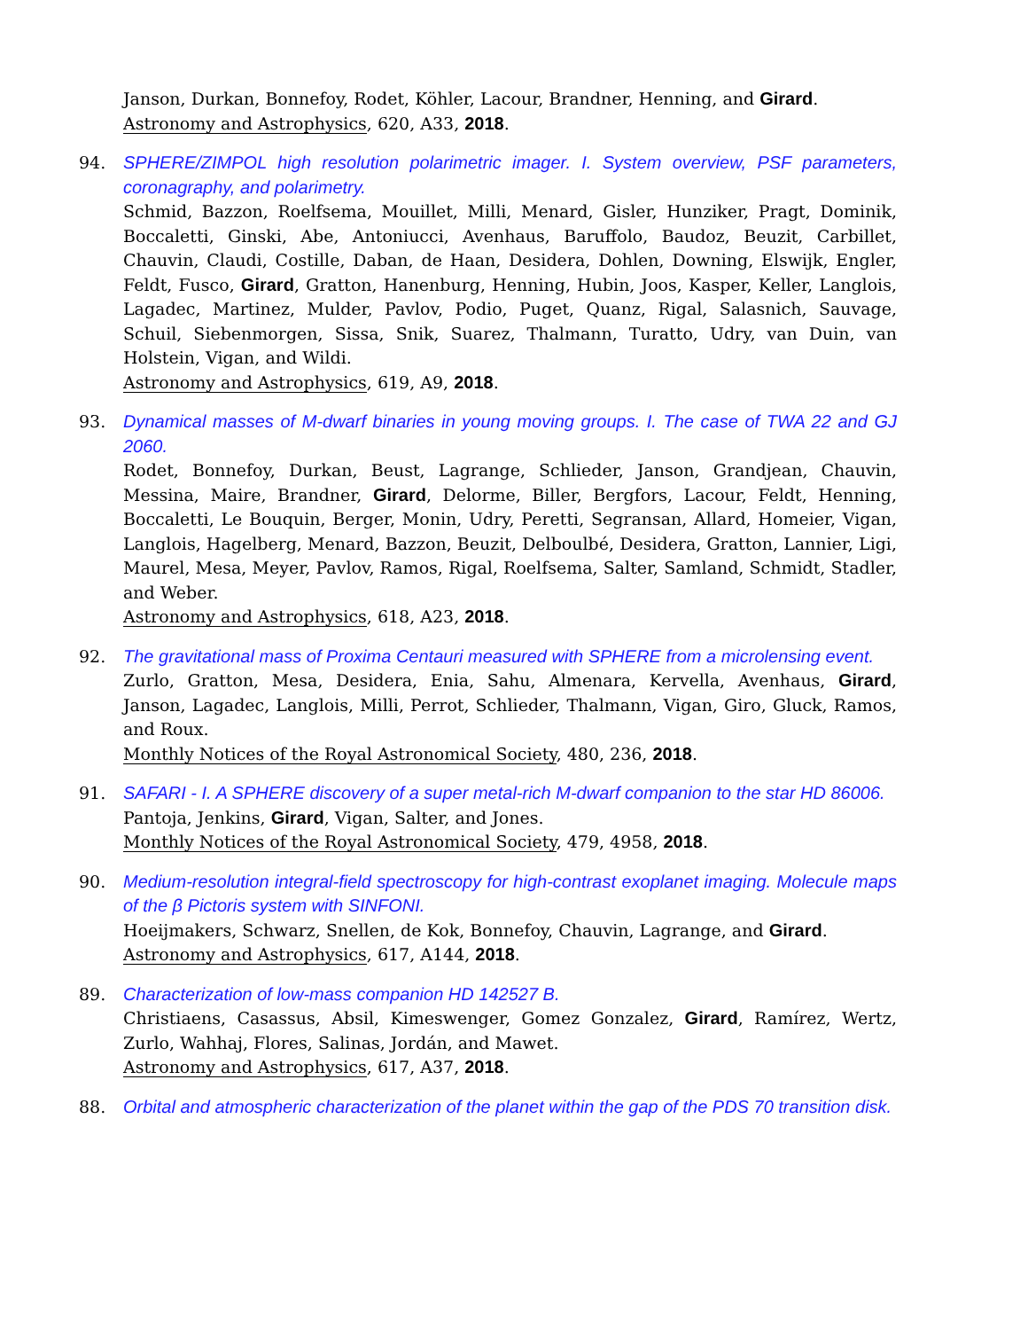Janson, Durkan, Bonnefoy, Rodet, Köhler, Lacour, Brandner, Henning, and Girard.
Astronomy and Astrophysics, 620, A33, 2018.
94. SPHERE/ZIMPOL high resolution polarimetric imager. I. System overview, PSF parameters, coronagraphy, and polarimetry.
Schmid, Bazzon, Roelfsema, Mouillet, Milli, Menard, Gisler, Hunziker, Pragt, Dominik, Boccaletti, Ginski, Abe, Antoniucci, Avenhaus, Baruffolo, Baudoz, Beuzit, Carbillet, Chauvin, Claudi, Costille, Daban, de Haan, Desidera, Dohlen, Downing, Elswijk, Engler, Feldt, Fusco, Girard, Gratton, Hanenburg, Henning, Hubin, Joos, Kasper, Keller, Langlois, Lagadec, Martinez, Mulder, Pavlov, Podio, Puget, Quanz, Rigal, Salasnich, Sauvage, Schuil, Siebenmorgen, Sissa, Snik, Suarez, Thalmann, Turatto, Udry, van Duin, van Holstein, Vigan, and Wildi.
Astronomy and Astrophysics, 619, A9, 2018.
93. Dynamical masses of M-dwarf binaries in young moving groups. I. The case of TWA 22 and GJ 2060.
Rodet, Bonnefoy, Durkan, Beust, Lagrange, Schlieder, Janson, Grandjean, Chauvin, Messina, Maire, Brandner, Girard, Delorme, Biller, Bergfors, Lacour, Feldt, Henning, Boccaletti, Le Bouquin, Berger, Monin, Udry, Peretti, Segransan, Allard, Homeier, Vigan, Langlois, Hagelberg, Menard, Bazzon, Beuzit, Delboulbé, Desidera, Gratton, Lannier, Ligi, Maurel, Mesa, Meyer, Pavlov, Ramos, Rigal, Roelfsema, Salter, Samland, Schmidt, Stadler, and Weber.
Astronomy and Astrophysics, 618, A23, 2018.
92. The gravitational mass of Proxima Centauri measured with SPHERE from a microlensing event.
Zurlo, Gratton, Mesa, Desidera, Enia, Sahu, Almenara, Kervella, Avenhaus, Girard, Janson, Lagadec, Langlois, Milli, Perrot, Schlieder, Thalmann, Vigan, Giro, Gluck, Ramos, and Roux.
Monthly Notices of the Royal Astronomical Society, 480, 236, 2018.
91. SAFARI - I. A SPHERE discovery of a super metal-rich M-dwarf companion to the star HD 86006.
Pantoja, Jenkins, Girard, Vigan, Salter, and Jones.
Monthly Notices of the Royal Astronomical Society, 479, 4958, 2018.
90. Medium-resolution integral-field spectroscopy for high-contrast exoplanet imaging. Molecule maps of the β Pictoris system with SINFONI.
Hoeijmakers, Schwarz, Snellen, de Kok, Bonnefoy, Chauvin, Lagrange, and Girard.
Astronomy and Astrophysics, 617, A144, 2018.
89. Characterization of low-mass companion HD 142527 B.
Christiaens, Casassus, Absil, Kimeswenger, Gomez Gonzalez, Girard, Ramírez, Wertz, Zurlo, Wahhaj, Flores, Salinas, Jordán, and Mawet.
Astronomy and Astrophysics, 617, A37, 2018.
88. Orbital and atmospheric characterization of the planet within the gap of the PDS 70 transition disk.